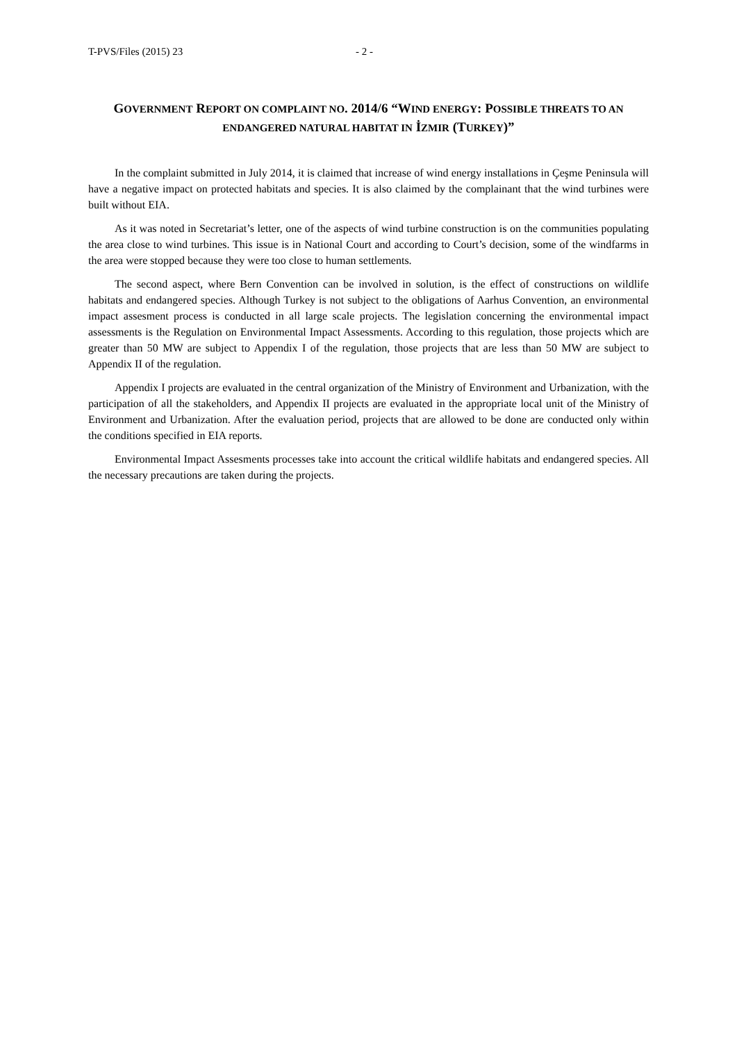T-PVS/Files (2015) 23 - 2 -
GOVERNMENT REPORT ON COMPLAINT NO. 2014/6 “WIND ENERGY: POSSIBLE THREATS TO AN ENDANGERED NATURAL HABITAT IN İZMIR (TURKEY)”
In the complaint submitted in July 2014, it is claimed that increase of wind energy installations in Çeşme Peninsula will have a negative impact on protected habitats and species. It is also claimed by the complainant that the wind turbines were built without EIA.
As it was noted in Secretariat’s letter, one of the aspects of wind turbine construction is on the communities populating the area close to wind turbines. This issue is in National Court and according to Court’s decision, some of the windfarms in the area were stopped because they were too close to human settlements.
The second aspect, where Bern Convention can be involved in solution, is the effect of constructions on wildlife habitats and endangered species. Although Turkey is not subject to the obligations of Aarhus Convention, an environmental impact assesment process is conducted in all large scale projects. The legislation concerning the environmental impact assessments is the Regulation on Environmental Impact Assessments. According to this regulation, those projects which are greater than 50 MW are subject to Appendix I of the regulation, those projects that are less than 50 MW are subject to Appendix II of the regulation.
Appendix I projects are evaluated in the central organization of the Ministry of Environment and Urbanization, with the participation of all the stakeholders, and Appendix II projects are evaluated in the appropriate local unit of the Ministry of Environment and Urbanization. After the evaluation period, projects that are allowed to be done are conducted only within the conditions specified in EIA reports.
Environmental Impact Assesments processes take into account the critical wildlife habitats and endangered species. All the necessary precautions are taken during the projects.